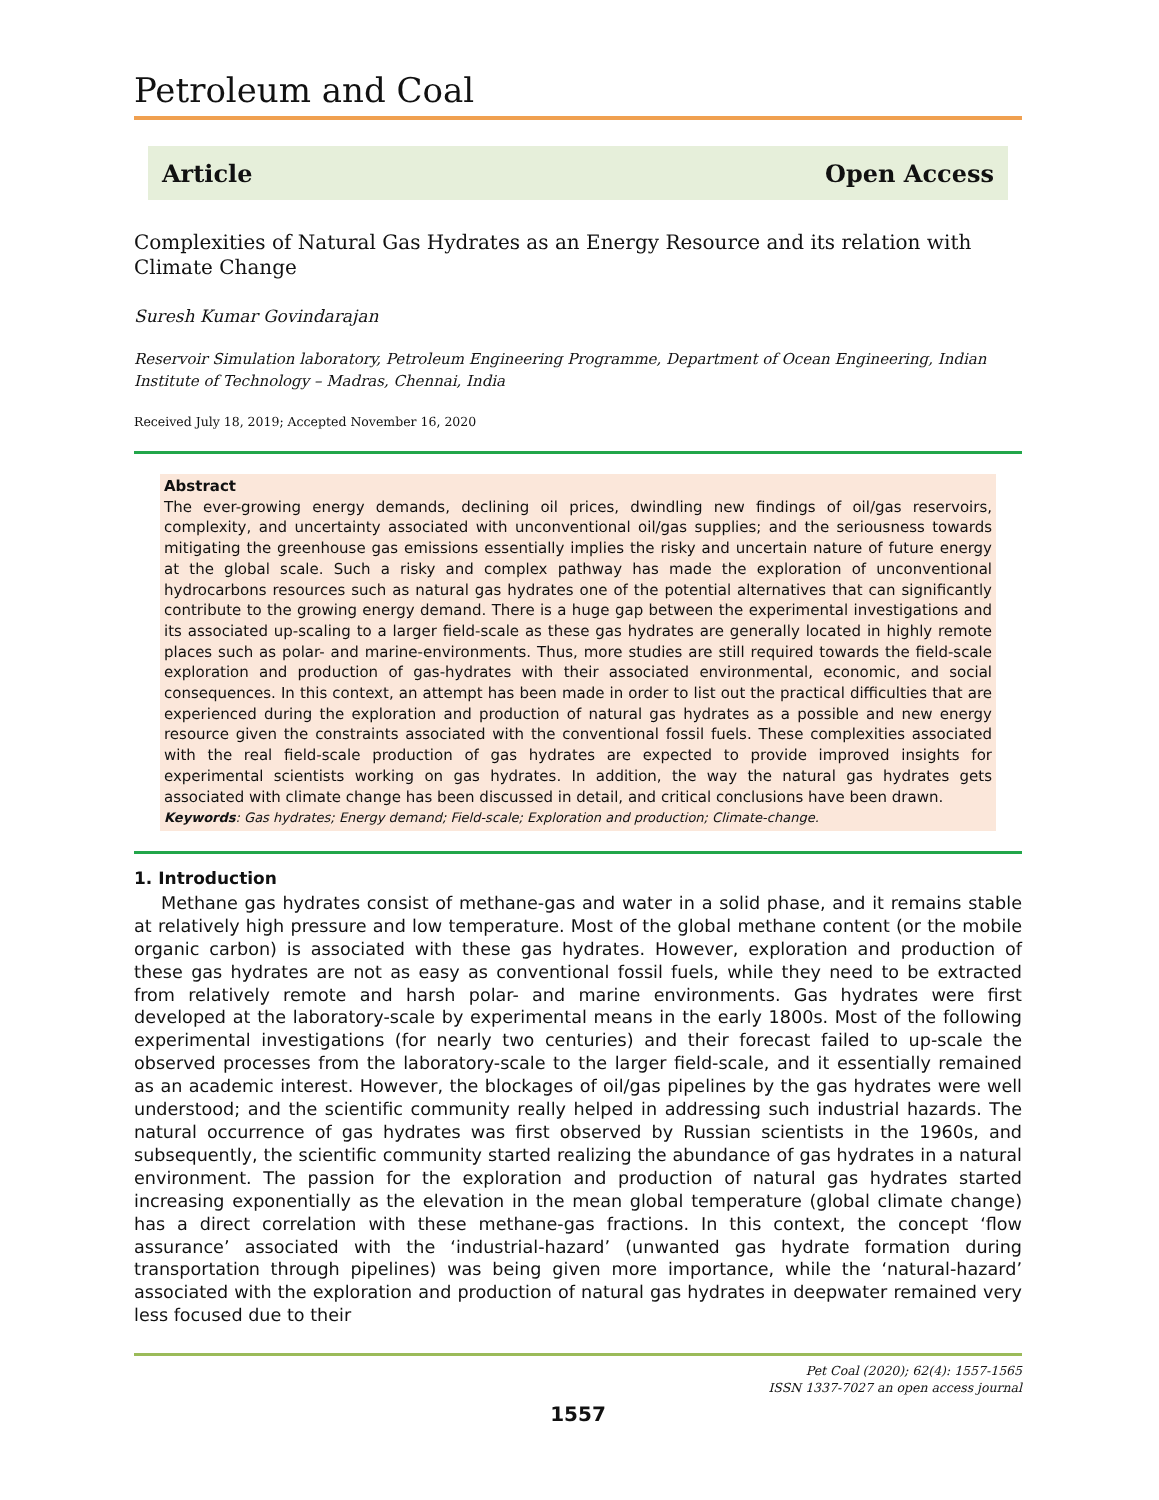Petroleum and Coal
Article Open Access
Complexities of Natural Gas Hydrates as an Energy Resource and its relation with Climate Change
Suresh Kumar Govindarajan
Reservoir Simulation laboratory, Petroleum Engineering Programme, Department of Ocean Engineering, Indian Institute of Technology – Madras, Chennai, India
Received July 18, 2019; Accepted November 16, 2020
Abstract
The ever-growing energy demands, declining oil prices, dwindling new findings of oil/gas reservoirs, complexity, and uncertainty associated with unconventional oil/gas supplies; and the seriousness towards mitigating the greenhouse gas emissions essentially implies the risky and uncertain nature of future energy at the global scale. Such a risky and complex pathway has made the exploration of unconventional hydrocarbons resources such as natural gas hydrates one of the potential alternatives that can significantly contribute to the growing energy demand. There is a huge gap between the experimental investigations and its associated up-scaling to a larger field-scale as these gas hydrates are generally located in highly remote places such as polar- and marine-environments. Thus, more studies are still required towards the field-scale exploration and production of gas-hydrates with their associated environmental, economic, and social consequences. In this context, an attempt has been made in order to list out the practical difficulties that are experienced during the exploration and production of natural gas hydrates as a possible and new energy resource given the constraints associated with the conventional fossil fuels. These complexities associated with the real field-scale production of gas hydrates are expected to provide improved insights for experimental scientists working on gas hydrates. In addition, the way the natural gas hydrates gets associated with climate change has been discussed in detail, and critical conclusions have been drawn.
Keywords: Gas hydrates; Energy demand; Field-scale; Exploration and production; Climate-change.
1. Introduction
Methane gas hydrates consist of methane-gas and water in a solid phase, and it remains stable at relatively high pressure and low temperature. Most of the global methane content (or the mobile organic carbon) is associated with these gas hydrates. However, exploration and production of these gas hydrates are not as easy as conventional fossil fuels, while they need to be extracted from relatively remote and harsh polar- and marine environments. Gas hydrates were first developed at the laboratory-scale by experimental means in the early 1800s. Most of the following experimental investigations (for nearly two centuries) and their forecast failed to up-scale the observed processes from the laboratory-scale to the larger field-scale, and it essentially remained as an academic interest. However, the blockages of oil/gas pipelines by the gas hydrates were well understood; and the scientific community really helped in addressing such industrial hazards. The natural occurrence of gas hydrates was first observed by Russian scientists in the 1960s, and subsequently, the scientific community started realizing the abundance of gas hydrates in a natural environment. The passion for the exploration and production of natural gas hydrates started increasing exponentially as the elevation in the mean global temperature (global climate change) has a direct correlation with these methane-gas fractions. In this context, the concept ‘flow assurance’ associated with the ‘industrial-hazard’ (unwanted gas hydrate formation during transportation through pipelines) was being given more importance, while the ‘natural-hazard’ associated with the exploration and production of natural gas hydrates in deepwater remained very less focused due to their
Pet Coal (2020); 62(4): 1557-1565
ISSN 1337-7027 an open access journal
1557